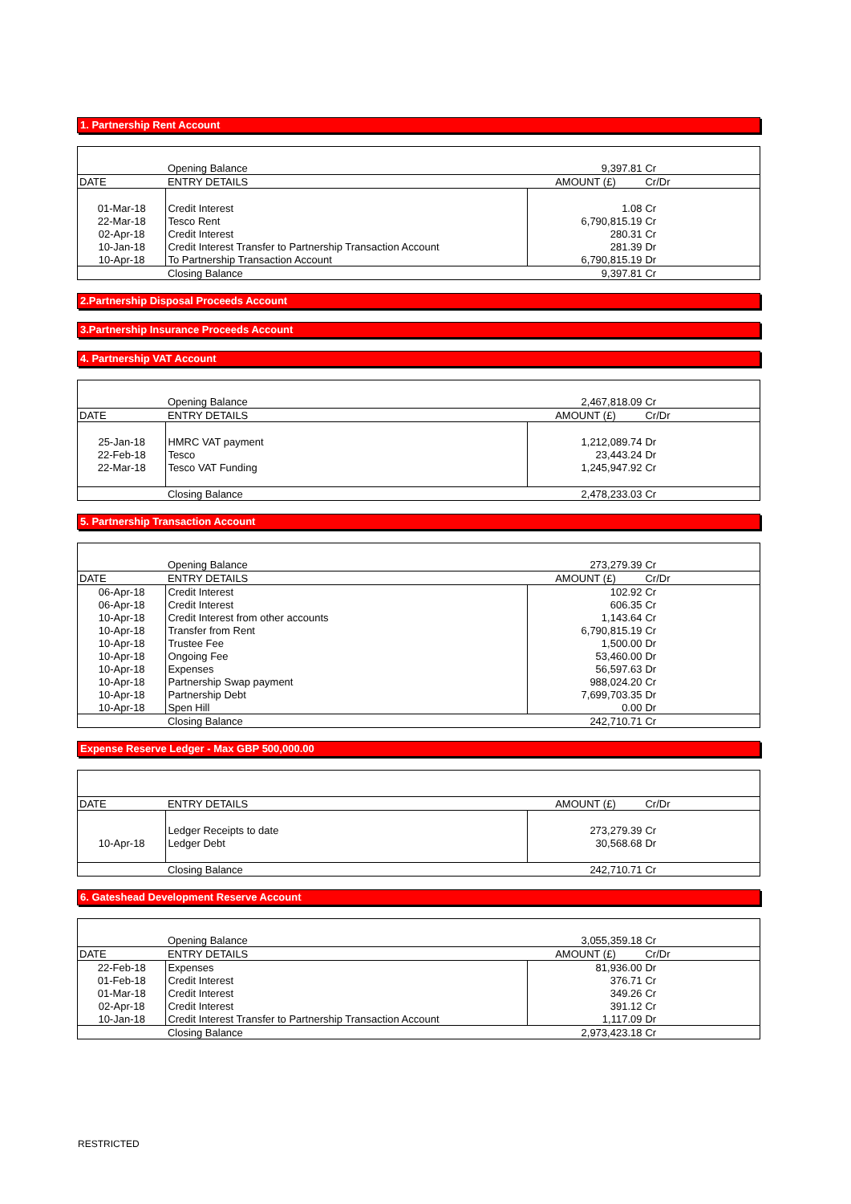1. Partnership Rent Account
| | Opening Balance | 9,397.81 | Cr |
| DATE | ENTRY DETAILS | AMOUNT (£) | Cr/Dr |
| 01-Mar-18 | Credit Interest | 1.08 | Cr |
| 22-Mar-18 | Tesco Rent | 6,790,815.19 | Cr |
| 02-Apr-18 | Credit Interest | 280.31 | Cr |
| 10-Jan-18 | Credit Interest Transfer to Partnership Transaction Account | 281.39 | Dr |
| 10-Apr-18 | To Partnership Transaction Account | 6,790,815.19 | Dr |
| | Closing Balance | 9,397.81 | Cr |
2.Partnership Disposal Proceeds Account
3.Partnership Insurance Proceeds Account
4. Partnership VAT Account
| | Opening Balance | 2,467,818.09 | Cr |
| DATE | ENTRY DETAILS | AMOUNT (£) | Cr/Dr |
| 25-Jan-18 | HMRC VAT payment | 1,212,089.74 | Dr |
| 22-Feb-18 | Tesco | 23,443.24 | Dr |
| 22-Mar-18 | Tesco VAT Funding | 1,245,947.92 | Cr |
| | Closing Balance | 2,478,233.03 | Cr |
5. Partnership Transaction Account
| | Opening Balance | 273,279.39 | Cr |
| DATE | ENTRY DETAILS | AMOUNT (£) | Cr/Dr |
| 06-Apr-18 | Credit Interest | 102.92 | Cr |
| 06-Apr-18 | Credit Interest | 606.35 | Cr |
| 10-Apr-18 | Credit Interest from other accounts | 1,143.64 | Cr |
| 10-Apr-18 | Transfer from Rent | 6,790,815.19 | Cr |
| 10-Apr-18 | Trustee Fee | 1,500.00 | Dr |
| 10-Apr-18 | Ongoing Fee | 53,460.00 | Dr |
| 10-Apr-18 | Expenses | 56,597.63 | Dr |
| 10-Apr-18 | Partnership Swap payment | 988,024.20 | Cr |
| 10-Apr-18 | Partnership Debt | 7,699,703.35 | Dr |
| 10-Apr-18 | Spen Hill | 0.00 | Dr |
| | Closing Balance | 242,710.71 | Cr |
Expense Reserve Ledger - Max GBP 500,000.00
| DATE | ENTRY DETAILS | AMOUNT (£) | Cr/Dr |
| --- | --- | --- | --- |
| | Ledger Receipts to date | 273,279.39 | Cr |
| 10-Apr-18 | Ledger Debt | 30,568.68 | Dr |
| | Closing Balance | 242,710.71 | Cr |
6. Gateshead Development Reserve Account
| | Opening Balance | 3,055,359.18 | Cr |
| DATE | ENTRY DETAILS | AMOUNT (£) | Cr/Dr |
| 22-Feb-18 | Expenses | 81,936.00 | Dr |
| 01-Feb-18 | Credit Interest | 376.71 | Cr |
| 01-Mar-18 | Credit Interest | 349.26 | Cr |
| 02-Apr-18 | Credit Interest | 391.12 | Cr |
| 10-Jan-18 | Credit Interest Transfer to Partnership Transaction Account | 1,117.09 | Dr |
| | Closing Balance | 2,973,423.18 | Cr |
RESTRICTED